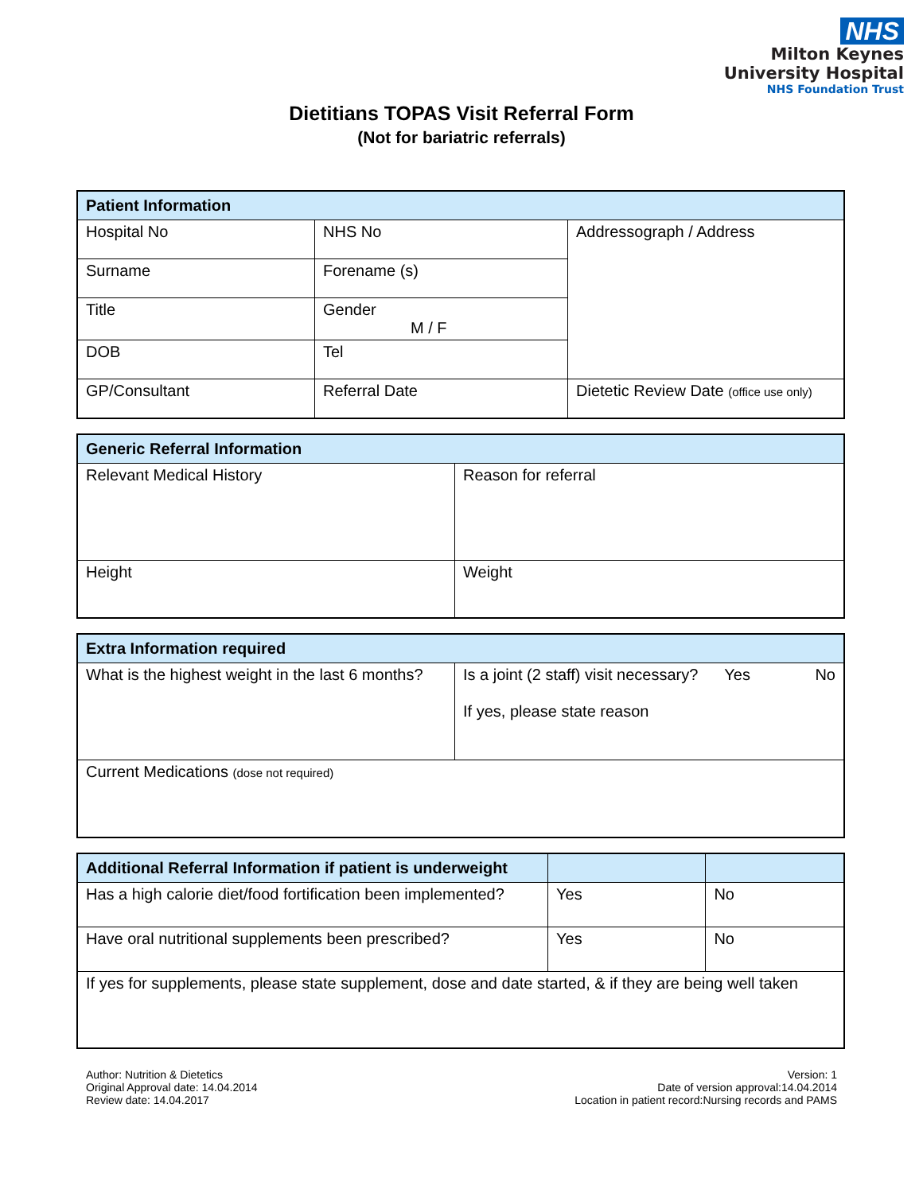NHS
Milton Keynes
University Hospital
NHS Foundation Trust
Dietitians TOPAS Visit Referral Form
(Not for bariatric referrals)
| Patient Information | | |
| --- | --- | --- |
| Hospital No | NHS No | Addressograph / Address |
| Surname | Forename (s) | |
| Title | Gender M / F | |
| DOB | Tel | |
| GP/Consultant | Referral Date | Dietetic Review Date (office use only) |
| Generic Referral Information | |
| --- | --- |
| Relevant Medical History | Reason for referral |
| Height | Weight |
| Extra Information required | |
| --- | --- |
| What is the highest weight in the last 6 months? | Is a joint (2 staff) visit necessary? Yes No If yes, please state reason |
| Current Medications (dose not required) | |
| Additional Referral Information if patient is underweight | | |
| --- | --- | --- |
| Has a high calorie diet/food fortification been implemented? | Yes | No |
| Have oral nutritional supplements been prescribed? | Yes | No |
| If yes for supplements, please state supplement, dose and date started, & if they are being well taken | | |
Author: Nutrition & Dietetics
Original Approval date: 14.04.2014
Review date: 14.04.2017
Version: 1
Date of version approval:14.04.2014
Location in patient record:Nursing records and PAMS